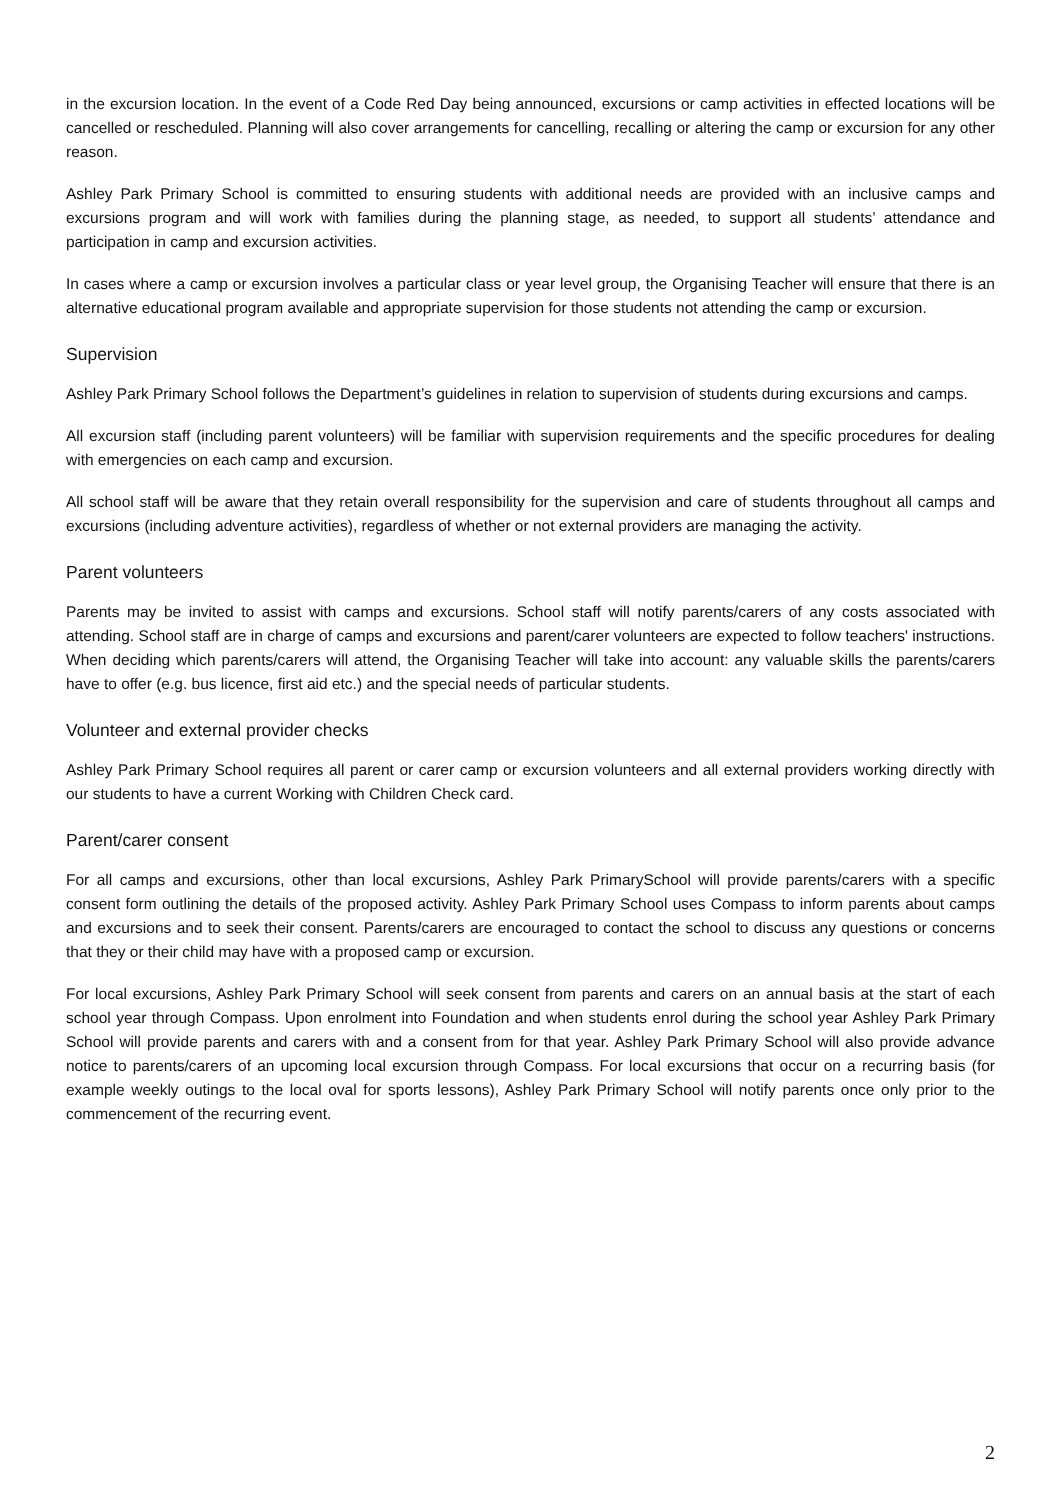in the excursion location. In the event of a Code Red Day being announced, excursions or camp activities in effected locations will be cancelled or rescheduled. Planning will also cover arrangements for cancelling, recalling or altering the camp or excursion for any other reason.
Ashley Park Primary School is committed to ensuring students with additional needs are provided with an inclusive camps and excursions program and will work with families during the planning stage, as needed, to support all students’ attendance and participation in camp and excursion activities.
In cases where a camp or excursion involves a particular class or year level group, the Organising Teacher will ensure that there is an alternative educational program available and appropriate supervision for those students not attending the camp or excursion.
Supervision
Ashley Park Primary School follows the Department’s guidelines in relation to supervision of students during excursions and camps.
All excursion staff (including parent volunteers) will be familiar with supervision requirements and the specific procedures for dealing with emergencies on each camp and excursion.
All school staff will be aware that they retain overall responsibility for the supervision and care of students throughout all camps and excursions (including adventure activities), regardless of whether or not external providers are managing the activity.
Parent volunteers
Parents may be invited to assist with camps and excursions. School staff will notify parents/carers of any costs associated with attending. School staff are in charge of camps and excursions and parent/carer volunteers are expected to follow teachers' instructions. When deciding which parents/carers will attend, the Organising Teacher will take into account: any valuable skills the parents/carers have to offer (e.g. bus licence, first aid etc.) and the special needs of particular students.
Volunteer and external provider checks
Ashley Park Primary School requires all parent or carer camp or excursion volunteers and all external providers working directly with our students to have a current Working with Children Check card.
Parent/carer consent
For all camps and excursions, other than local excursions, Ashley Park PrimarySchool will provide parents/carers with a specific consent form outlining the details of the proposed activity. Ashley Park Primary School uses Compass to inform parents about camps and excursions and to seek their consent. Parents/carers are encouraged to contact the school to discuss any questions or concerns that they or their child may have with a proposed camp or excursion.
For local excursions, Ashley Park Primary School will seek consent from parents and carers on an annual basis at the start of each school year through Compass. Upon enrolment into Foundation and when students enrol during the school year Ashley Park Primary School will provide parents and carers with and a consent from for that year. Ashley Park Primary School will also provide advance notice to parents/carers of an upcoming local excursion through Compass. For local excursions that occur on a recurring basis (for example weekly outings to the local oval for sports lessons), Ashley Park Primary School will notify parents once only prior to the commencement of the recurring event.
2